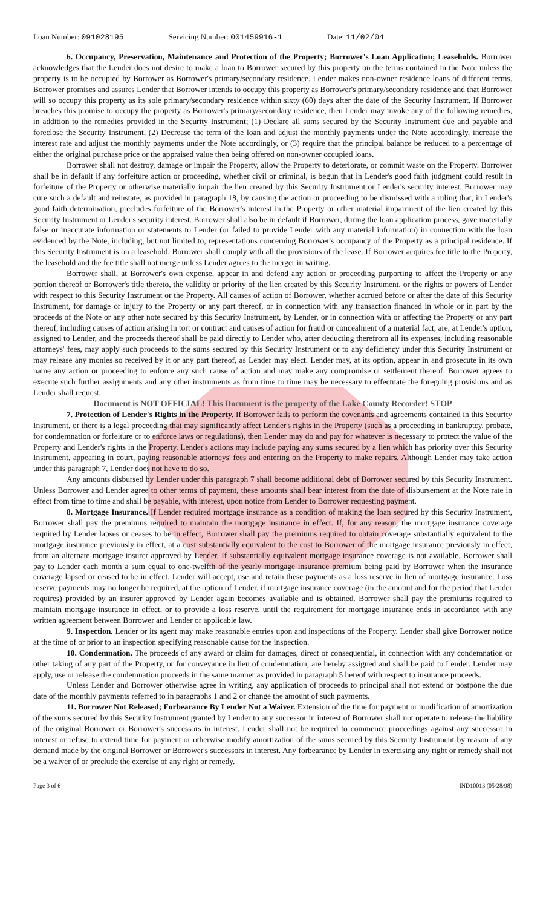Loan Number: 091028195 Servicing Number: 001459916-1 Date: 11/02/04
6. Occupancy, Preservation, Maintenance and Protection of the Property; Borrower's Loan Application; Leaseholds. Borrower acknowledges that the Lender does not desire to make a loan to Borrower secured by this property on the terms contained in the Note unless the property is to be occupied by Borrower as Borrower's primary/secondary residence. Lender makes non-owner residence loans of different terms. Borrower promises and assures Lender that Borrower intends to occupy this property as Borrower's primary/secondary residence and that Borrower will so occupy this property as its sole primary/secondary residence within sixty (60) days after the date of the Security Instrument. If Borrower breaches this promise to occupy the property as Borrower's primary/secondary residence, then Lender may invoke any of the following remedies, in addition to the remedies provided in the Security Instrument; (1) Declare all sums secured by the Security Instrument due and payable and foreclose the Security Instrument, (2) Decrease the term of the loan and adjust the monthly payments under the Note accordingly, increase the interest rate and adjust the monthly payments under the Note accordingly, or (3) require that the principal balance be reduced to a percentage of either the original purchase price or the appraised value then being offered on non-owner occupied loans.
Borrower shall not destroy, damage or impair the Property, allow the Property to deteriorate, or commit waste on the Property. Borrower shall be in default if any forfeiture action or proceeding, whether civil or criminal, is begun that in Lender's good faith judgment could result in forfeiture of the Property or otherwise materially impair the lien created by this Security Instrument or Lender's security interest. Borrower may cure such a default and reinstate, as provided in paragraph 18, by causing the action or proceeding to be dismissed with a ruling that, in Lender's good faith determination, precludes forfeiture of the Borrower's interest in the Property or other material impairment of the lien created by this Security Instrument or Lender's security interest. Borrower shall also be in default if Borrower, during the loan application process, gave materially false or inaccurate information or statements to Lender (or failed to provide Lender with any material information) in connection with the loan evidenced by the Note, including, but not limited to, representations concerning Borrower's occupancy of the Property as a principal residence. If this Security Instrument is on a leasehold, Borrower shall comply with all the provisions of the lease. If Borrower acquires fee title to the Property, the leasehold and the fee title shall not merge unless Lender agrees to the merger in writing.
Borrower shall, at Borrower's own expense, appear in and defend any action or proceeding purporting to affect the Property or any portion thereof or Borrower's title thereto, the validity or priority of the lien created by this Security Instrument, or the rights or powers of Lender with respect to this Security Instrument or the Property. All causes of action of Borrower, whether accrued before or after the date of this Security Instrument, for damage or injury to the Property or any part thereof, or in connection with any transaction financed in whole or in part by the proceeds of the Note or any other note secured by this Security Instrument, by Lender, or in connection with or affecting the Property or any part thereof, including causes of action arising in tort or contract and causes of action for fraud or concealment of a material fact, are, at Lender's option, assigned to Lender, and the proceeds thereof shall be paid directly to Lender who, after deducting therefrom all its expenses, including reasonable attorneys' fees, may apply such proceeds to the sums secured by this Security Instrument or to any deficiency under this Security Instrument or may release any monies so received by it or any part thereof, as Lender may elect. Lender may, at its option, appear in and prosecute in its own name any action or proceeding to enforce any such cause of action and may make any compromise or settlement thereof. Borrower agrees to execute such further assignments and any other instruments as from time to time may be necessary to effectuate the foregoing provisions and as Lender shall request.
Document is NOT OFFICIAL! This Document is the property of the Lake County Recorder! STOP
7. Protection of Lender's Rights in the Property. If Borrower fails to perform the covenants and agreements contained in this Security Instrument, or there is a legal proceeding that may significantly affect Lender's rights in the Property (such as a proceeding in bankruptcy, probate, for condemnation or forfeiture or to enforce laws or regulations), then Lender may do and pay for whatever is necessary to protect the value of the Property and Lender's rights in the Property. Lender's actions may include paying any sums secured by a lien which has priority over this Security Instrument, appearing in court, paying reasonable attorneys' fees and entering on the Property to make repairs. Although Lender may take action under this paragraph 7, Lender does not have to do so.
Any amounts disbursed by Lender under this paragraph 7 shall become additional debt of Borrower secured by this Security Instrument. Unless Borrower and Lender agree to other terms of payment, these amounts shall bear interest from the date of disbursement at the Note rate in effect from time to time and shall be payable, with interest, upon notice from Lender to Borrower requesting payment.
8. Mortgage Insurance. If Lender required mortgage insurance as a condition of making the loan secured by this Security Instrument, Borrower shall pay the premiums required to maintain the mortgage insurance in effect. If, for any reason, the mortgage insurance coverage required by Lender lapses or ceases to be in effect, Borrower shall pay the premiums required to obtain coverage substantially equivalent to the mortgage insurance previously in effect, at a cost substantially equivalent to the cost to Borrower of the mortgage insurance previously in effect, from an alternate mortgage insurer approved by Lender. If substantially equivalent mortgage insurance coverage is not available, Borrower shall pay to Lender each month a sum equal to one-twelfth of the yearly mortgage insurance premium being paid by Borrower when the insurance coverage lapsed or ceased to be in effect. Lender will accept, use and retain these payments as a loss reserve in lieu of mortgage insurance. Loss reserve payments may no longer be required, at the option of Lender, if mortgage insurance coverage (in the amount and for the period that Lender requires) provided by an insurer approved by Lender again becomes available and is obtained. Borrower shall pay the premiums required to maintain mortgage insurance in effect, or to provide a loss reserve, until the requirement for mortgage insurance ends in accordance with any written agreement between Borrower and Lender or applicable law.
9. Inspection. Lender or its agent may make reasonable entries upon and inspections of the Property. Lender shall give Borrower notice at the time of or prior to an inspection specifying reasonable cause for the inspection.
10. Condemnation. The proceeds of any award or claim for damages, direct or consequential, in connection with any condemnation or other taking of any part of the Property, or for conveyance in lieu of condemnation, are hereby assigned and shall be paid to Lender. Lender may apply, use or release the condemnation proceeds in the same manner as provided in paragraph 5 hereof with respect to insurance proceeds.
Unless Lender and Borrower otherwise agree in writing, any application of proceeds to principal shall not extend or postpone the due date of the monthly payments referred to in paragraphs 1 and 2 or change the amount of such payments.
11. Borrower Not Released; Forbearance By Lender Not a Waiver. Extension of the time for payment or modification of amortization of the sums secured by this Security Instrument granted by Lender to any successor in interest of Borrower shall not operate to release the liability of the original Borrower or Borrower's successors in interest. Lender shall not be required to commence proceedings against any successor in interest or refuse to extend time for payment or otherwise modify amortization of the sums secured by this Security Instrument by reason of any demand made by the original Borrower or Borrower's successors in interest. Any forbearance by Lender in exercising any right or remedy shall not be a waiver of or preclude the exercise of any right or remedy.
Page 3 of 6 IND10013 (05/28/98)